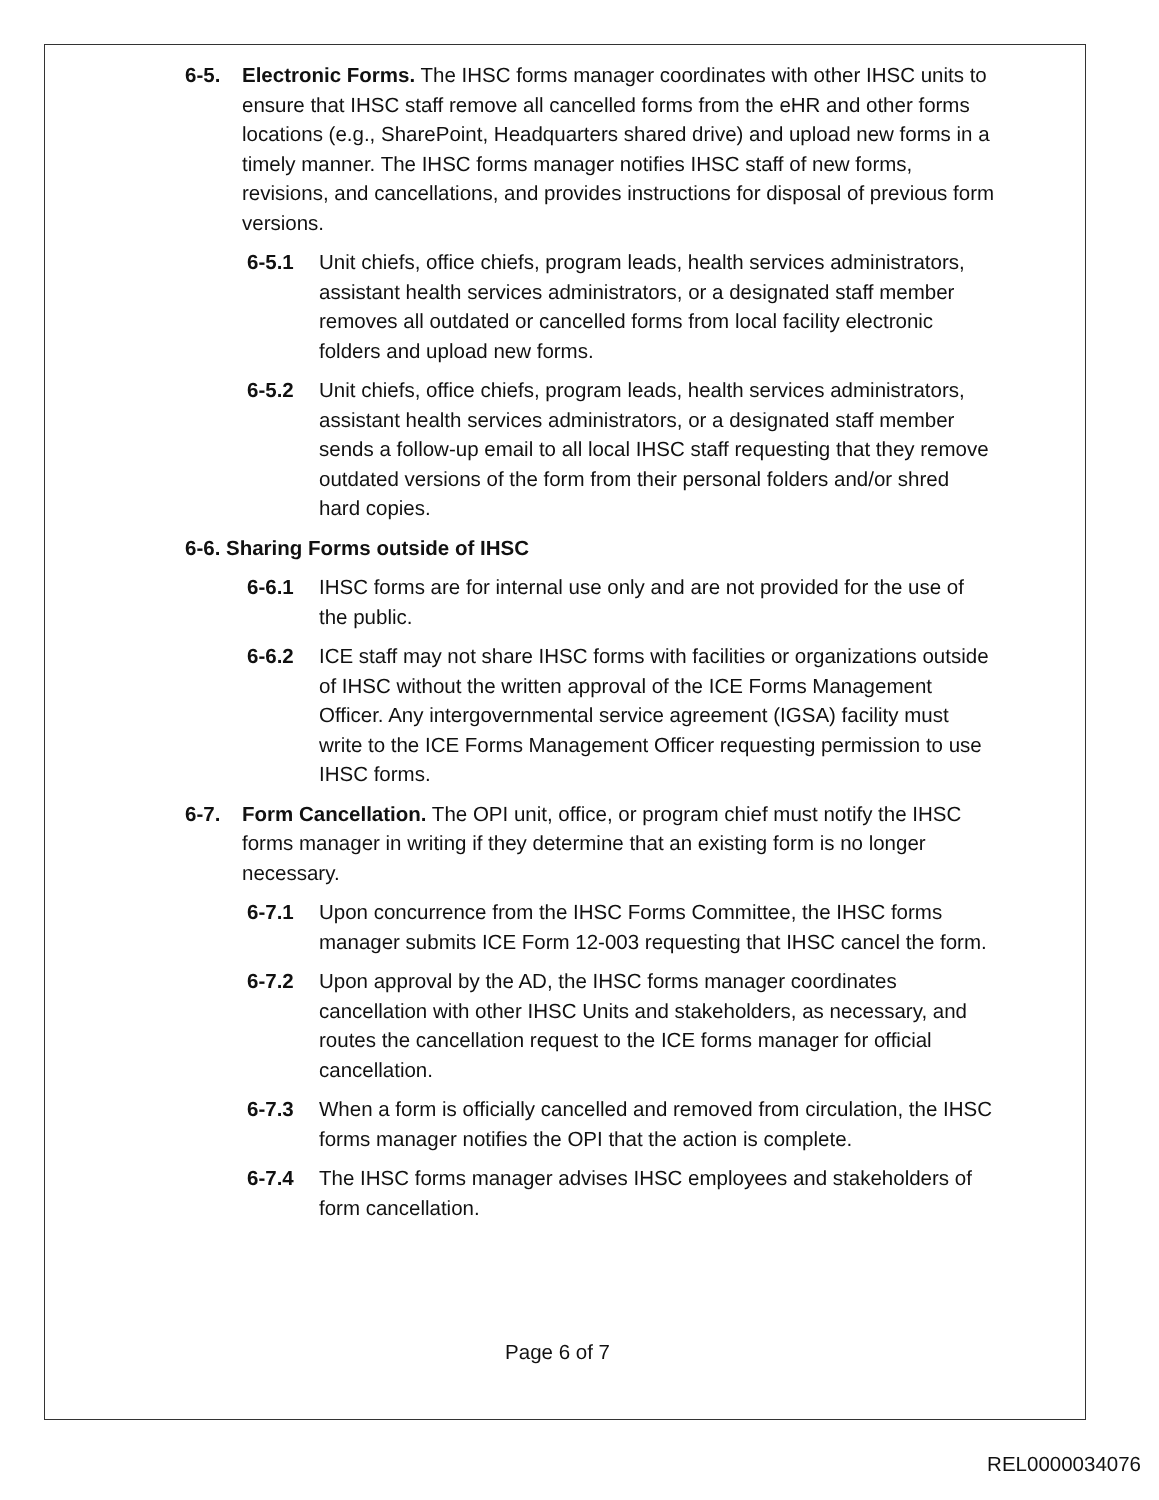6-5. Electronic Forms. The IHSC forms manager coordinates with other IHSC units to ensure that IHSC staff remove all cancelled forms from the eHR and other forms locations (e.g., SharePoint, Headquarters shared drive) and upload new forms in a timely manner. The IHSC forms manager notifies IHSC staff of new forms, revisions, and cancellations, and provides instructions for disposal of previous form versions.
6-5.1 Unit chiefs, office chiefs, program leads, health services administrators, assistant health services administrators, or a designated staff member removes all outdated or cancelled forms from local facility electronic folders and upload new forms.
6-5.2 Unit chiefs, office chiefs, program leads, health services administrators, assistant health services administrators, or a designated staff member sends a follow-up email to all local IHSC staff requesting that they remove outdated versions of the form from their personal folders and/or shred hard copies.
6-6. Sharing Forms outside of IHSC
6-6.1 IHSC forms are for internal use only and are not provided for the use of the public.
6-6.2 ICE staff may not share IHSC forms with facilities or organizations outside of IHSC without the written approval of the ICE Forms Management Officer. Any intergovernmental service agreement (IGSA) facility must write to the ICE Forms Management Officer requesting permission to use IHSC forms.
6-7. Form Cancellation. The OPI unit, office, or program chief must notify the IHSC forms manager in writing if they determine that an existing form is no longer necessary.
6-7.1 Upon concurrence from the IHSC Forms Committee, the IHSC forms manager submits ICE Form 12-003 requesting that IHSC cancel the form.
6-7.2 Upon approval by the AD, the IHSC forms manager coordinates cancellation with other IHSC Units and stakeholders, as necessary, and routes the cancellation request to the ICE forms manager for official cancellation.
6-7.3 When a form is officially cancelled and removed from circulation, the IHSC forms manager notifies the OPI that the action is complete.
6-7.4 The IHSC forms manager advises IHSC employees and stakeholders of form cancellation.
Page 6 of 7
REL0000034076